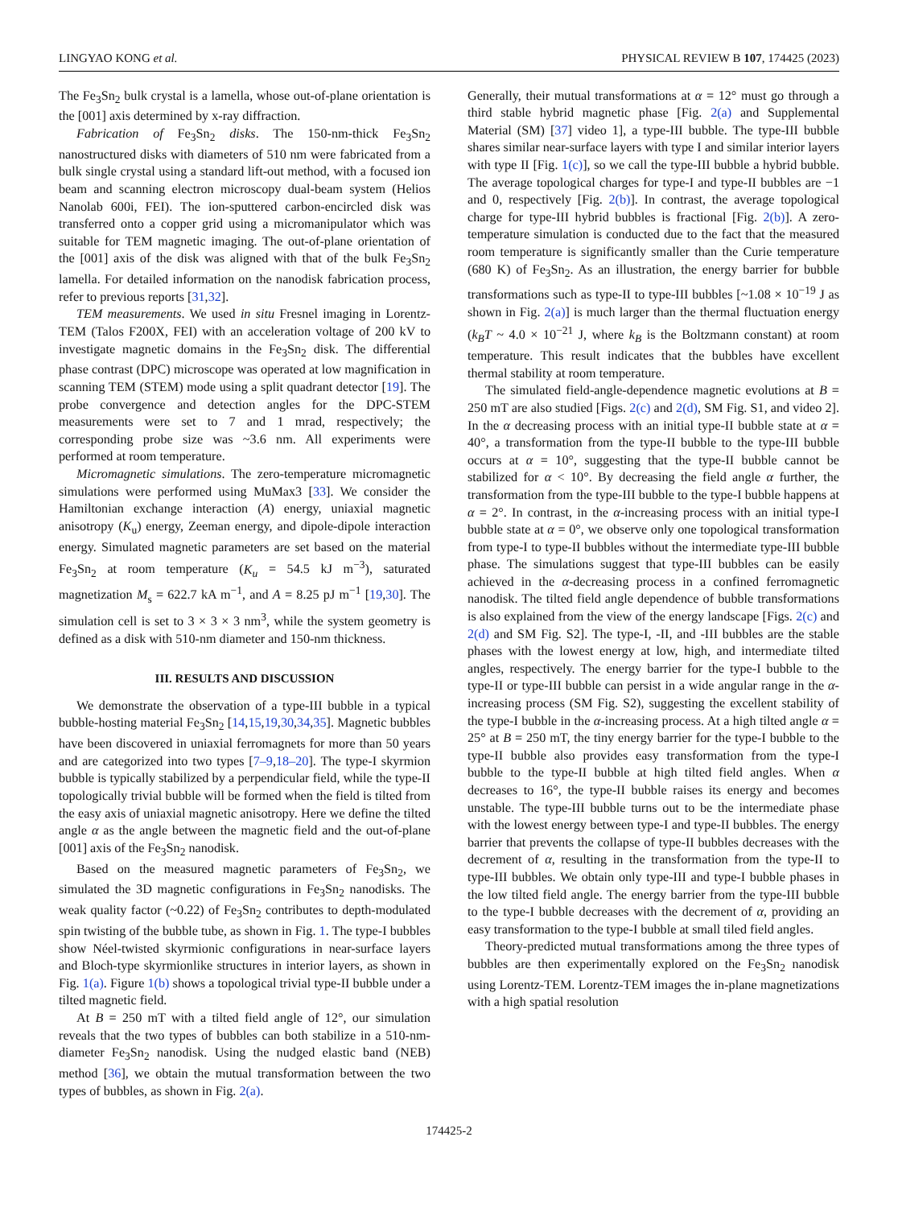LINGYAO KONG et al. PHYSICAL REVIEW B 107, 174425 (2023)
The Fe<sub>3</sub>Sn<sub>2</sub> bulk crystal is a lamella, whose out-of-plane orientation is the [001] axis determined by x-ray diffraction.
Fabrication of Fe<sub>3</sub>Sn<sub>2</sub> disks. The 150-nm-thick Fe<sub>3</sub>Sn<sub>2</sub> nanostructured disks with diameters of 510 nm were fabricated from a bulk single crystal using a standard lift-out method, with a focused ion beam and scanning electron microscopy dual-beam system (Helios Nanolab 600i, FEI). The ion-sputtered carbon-encircled disk was transferred onto a copper grid using a micromanipulator which was suitable for TEM magnetic imaging. The out-of-plane orientation of the [001] axis of the disk was aligned with that of the bulk Fe<sub>3</sub>Sn<sub>2</sub> lamella. For detailed information on the nanodisk fabrication process, refer to previous reports [31,32].
TEM measurements. We used in situ Fresnel imaging in Lorentz-TEM (Talos F200X, FEI) with an acceleration voltage of 200 kV to investigate magnetic domains in the Fe<sub>3</sub>Sn<sub>2</sub> disk. The differential phase contrast (DPC) microscope was operated at low magnification in scanning TEM (STEM) mode using a split quadrant detector [19]. The probe convergence and detection angles for the DPC-STEM measurements were set to 7 and 1 mrad, respectively; the corresponding probe size was ~3.6 nm. All experiments were performed at room temperature.
Micromagnetic simulations. The zero-temperature micromagnetic simulations were performed using MuMax3 [33]. We consider the Hamiltonian exchange interaction (A) energy, uniaxial magnetic anisotropy (K<sub>u</sub>) energy, Zeeman energy, and dipole-dipole interaction energy. Simulated magnetic parameters are set based on the material Fe<sub>3</sub>Sn<sub>2</sub> at room temperature (K<sub>u</sub> = 54.5 kJ m<sup>−3</sup>), saturated magnetization M<sub>s</sub> = 622.7 kA m<sup>−1</sup>, and A = 8.25 pJ m<sup>−1</sup> [19,30]. The simulation cell is set to 3 × 3 × 3 nm<sup>3</sup>, while the system geometry is defined as a disk with 510-nm diameter and 150-nm thickness.
III. RESULTS AND DISCUSSION
We demonstrate the observation of a type-III bubble in a typical bubble-hosting material Fe<sub>3</sub>Sn<sub>2</sub> [14,15,19,30,34,35]. Magnetic bubbles have been discovered in uniaxial ferromagnets for more than 50 years and are categorized into two types [7–9,18–20]. The type-I skyrmion bubble is typically stabilized by a perpendicular field, while the type-II topologically trivial bubble will be formed when the field is tilted from the easy axis of uniaxial magnetic anisotropy. Here we define the tilted angle α as the angle between the magnetic field and the out-of-plane [001] axis of the Fe<sub>3</sub>Sn<sub>2</sub> nanodisk.
Based on the measured magnetic parameters of Fe<sub>3</sub>Sn<sub>2</sub>, we simulated the 3D magnetic configurations in Fe<sub>3</sub>Sn<sub>2</sub> nanodisks. The weak quality factor (~0.22) of Fe<sub>3</sub>Sn<sub>2</sub> contributes to depth-modulated spin twisting of the bubble tube, as shown in Fig. 1. The type-I bubbles show Néel-twisted skyrmionic configurations in near-surface layers and Bloch-type skyrmionlike structures in interior layers, as shown in Fig. 1(a). Figure 1(b) shows a topological trivial type-II bubble under a tilted magnetic field.
At B = 250 mT with a tilted field angle of 12°, our simulation reveals that the two types of bubbles can both stabilize in a 510-nm-diameter Fe<sub>3</sub>Sn<sub>2</sub> nanodisk. Using the nudged elastic band (NEB) method [36], we obtain the mutual transformation between the two types of bubbles, as shown in Fig. 2(a).
Generally, their mutual transformations at α = 12° must go through a third stable hybrid magnetic phase [Fig. 2(a) and Supplemental Material (SM) [37] video 1], a type-III bubble. The type-III bubble shares similar near-surface layers with type I and similar interior layers with type II [Fig. 1(c)], so we call the type-III bubble a hybrid bubble. The average topological charges for type-I and type-II bubbles are −1 and 0, respectively [Fig. 2(b)]. In contrast, the average topological charge for type-III hybrid bubbles is fractional [Fig. 2(b)]. A zero-temperature simulation is conducted due to the fact that the measured room temperature is significantly smaller than the Curie temperature (680 K) of Fe<sub>3</sub>Sn<sub>2</sub>. As an illustration, the energy barrier for bubble transformations such as type-II to type-III bubbles [~1.08 × 10<sup>−19</sup> J as shown in Fig. 2(a)] is much larger than the thermal fluctuation energy (k<sub>B</sub>T ~ 4.0 × 10<sup>−21</sup> J, where k<sub>B</sub> is the Boltzmann constant) at room temperature. This result indicates that the bubbles have excellent thermal stability at room temperature.
The simulated field-angle-dependence magnetic evolutions at B = 250 mT are also studied [Figs. 2(c) and 2(d), SM Fig. S1, and video 2]. In the α decreasing process with an initial type-II bubble state at α = 40°, a transformation from the type-II bubble to the type-III bubble occurs at α = 10°, suggesting that the type-II bubble cannot be stabilized for α < 10°. By decreasing the field angle α further, the transformation from the type-III bubble to the type-I bubble happens at α = 2°. In contrast, in the α-increasing process with an initial type-I bubble state at α = 0°, we observe only one topological transformation from type-I to type-II bubbles without the intermediate type-III bubble phase. The simulations suggest that type-III bubbles can be easily achieved in the α-decreasing process in a confined ferromagnetic nanodisk. The tilted field angle dependence of bubble transformations is also explained from the view of the energy landscape [Figs. 2(c) and 2(d) and SM Fig. S2]. The type-I, -II, and -III bubbles are the stable phases with the lowest energy at low, high, and intermediate tilted angles, respectively. The energy barrier for the type-I bubble to the type-II or type-III bubble can persist in a wide angular range in the α-increasing process (SM Fig. S2), suggesting the excellent stability of the type-I bubble in the α-increasing process. At a high tilted angle α = 25° at B = 250 mT, the tiny energy barrier for the type-I bubble to the type-II bubble also provides easy transformation from the type-I bubble to the type-II bubble at high tilted field angles. When α decreases to 16°, the type-II bubble raises its energy and becomes unstable. The type-III bubble turns out to be the intermediate phase with the lowest energy between type-I and type-II bubbles. The energy barrier that prevents the collapse of type-II bubbles decreases with the decrement of α, resulting in the transformation from the type-II to type-III bubbles. We obtain only type-III and type-I bubble phases in the low tilted field angle. The energy barrier from the type-III bubble to the type-I bubble decreases with the decrement of α, providing an easy transformation to the type-I bubble at small tiled field angles.
Theory-predicted mutual transformations among the three types of bubbles are then experimentally explored on the Fe<sub>3</sub>Sn<sub>2</sub> nanodisk using Lorentz-TEM. Lorentz-TEM images the in-plane magnetizations with a high spatial resolution
174425-2